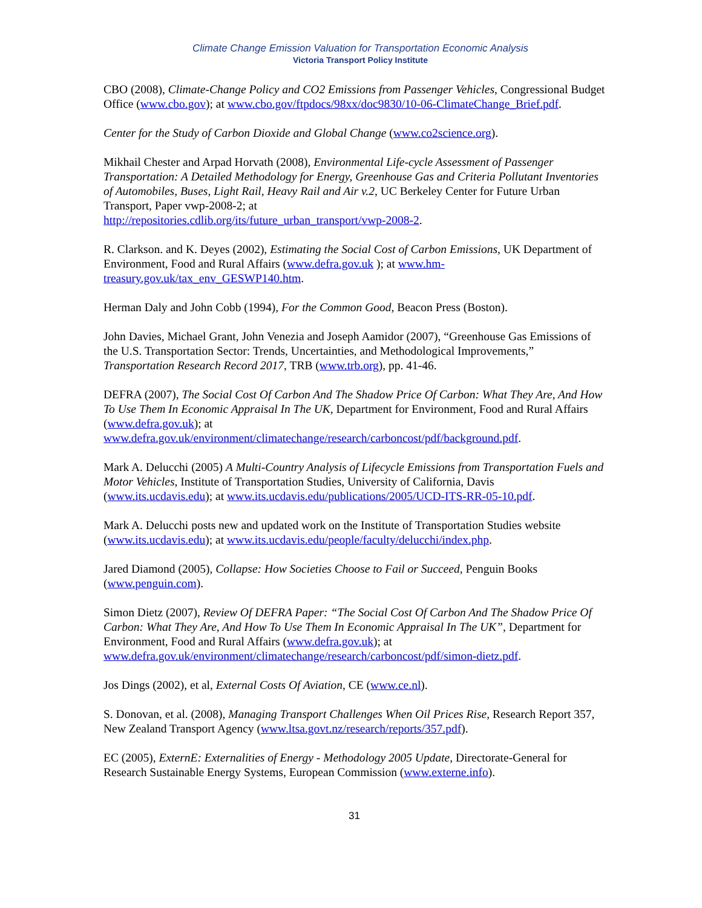Climate Change Emission Valuation for Transportation Economic Analysis
Victoria Transport Policy Institute
CBO (2008), Climate-Change Policy and CO2 Emissions from Passenger Vehicles, Congressional Budget Office (www.cbo.gov); at www.cbo.gov/ftpdocs/98xx/doc9830/10-06-ClimateChange_Brief.pdf.
Center for the Study of Carbon Dioxide and Global Change (www.co2science.org).
Mikhail Chester and Arpad Horvath (2008), Environmental Life-cycle Assessment of Passenger Transportation: A Detailed Methodology for Energy, Greenhouse Gas and Criteria Pollutant Inventories of Automobiles, Buses, Light Rail, Heavy Rail and Air v.2, UC Berkeley Center for Future Urban Transport, Paper vwp-2008-2; at
http://repositories.cdlib.org/its/future_urban_transport/vwp-2008-2.
R. Clarkson. and K. Deyes (2002), Estimating the Social Cost of Carbon Emissions, UK Department of Environment, Food and Rural Affairs (www.defra.gov.uk ); at www.hm-treasury.gov.uk/tax_env_GESWP140.htm.
Herman Daly and John Cobb (1994), For the Common Good, Beacon Press (Boston).
John Davies, Michael Grant, John Venezia and Joseph Aamidor (2007), “Greenhouse Gas Emissions of the U.S. Transportation Sector: Trends, Uncertainties, and Methodological Improvements,” Transportation Research Record 2017, TRB (www.trb.org), pp. 41-46.
DEFRA (2007), The Social Cost Of Carbon And The Shadow Price Of Carbon: What They Are, And How To Use Them In Economic Appraisal In The UK, Department for Environment, Food and Rural Affairs (www.defra.gov.uk); at
www.defra.gov.uk/environment/climatechange/research/carboncost/pdf/background.pdf.
Mark A. Delucchi (2005) A Multi-Country Analysis of Lifecycle Emissions from Transportation Fuels and Motor Vehicles, Institute of Transportation Studies, University of California, Davis (www.its.ucdavis.edu); at www.its.ucdavis.edu/publications/2005/UCD-ITS-RR-05-10.pdf.
Mark A. Delucchi posts new and updated work on the Institute of Transportation Studies website (www.its.ucdavis.edu); at www.its.ucdavis.edu/people/faculty/delucchi/index.php.
Jared Diamond (2005), Collapse: How Societies Choose to Fail or Succeed, Penguin Books (www.penguin.com).
Simon Dietz (2007), Review Of DEFRA Paper: “The Social Cost Of Carbon And The Shadow Price Of Carbon: What They Are, And How To Use Them In Economic Appraisal In The UK”, Department for Environment, Food and Rural Affairs (www.defra.gov.uk); at
www.defra.gov.uk/environment/climatechange/research/carboncost/pdf/simon-dietz.pdf.
Jos Dings (2002), et al, External Costs Of Aviation, CE (www.ce.nl).
S. Donovan, et al. (2008), Managing Transport Challenges When Oil Prices Rise, Research Report 357, New Zealand Transport Agency (www.ltsa.govt.nz/research/reports/357.pdf).
EC (2005), ExternE: Externalities of Energy - Methodology 2005 Update, Directorate-General for Research Sustainable Energy Systems, European Commission (www.externe.info).
31